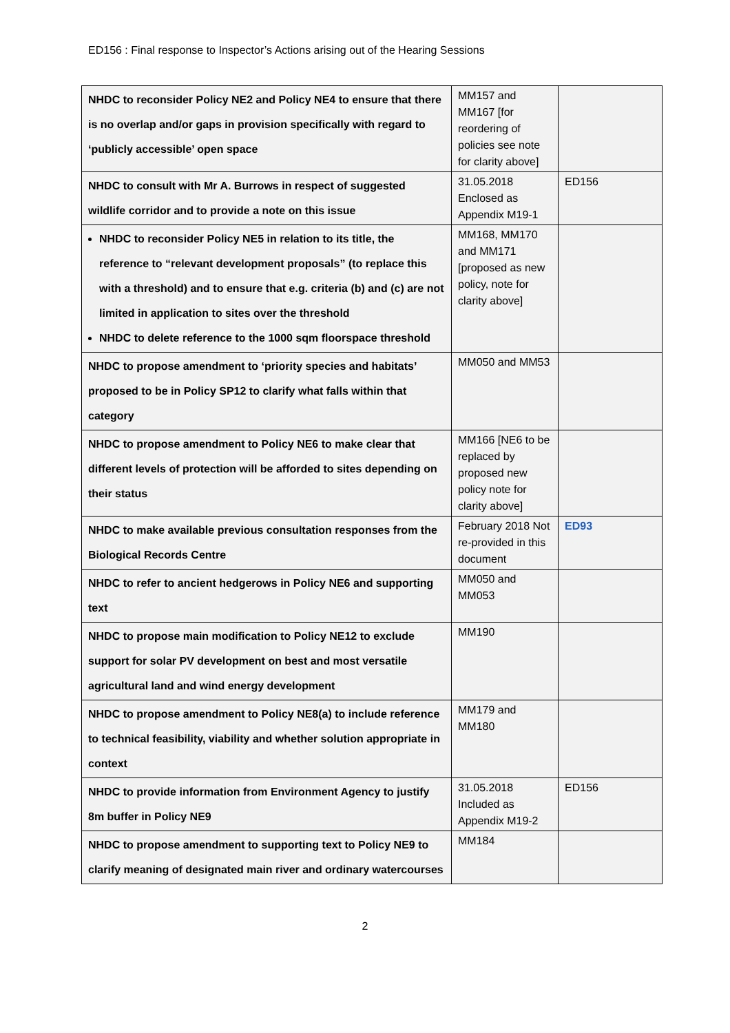ED156 : Final response to Inspector’s Actions arising out of the Hearing Sessions
| NHDC to reconsider Policy NE2 and Policy NE4 to ensure that there is no overlap and/or gaps in provision specifically with regard to ‘publicly accessible’ open space | MM157 and MM167 [for reordering of policies see note for clarity above] | |
| NHDC to consult with Mr A. Burrows in respect of suggested wildlife corridor and to provide a note on this issue | 31.05.2018 Enclosed as Appendix M19-1 | ED156 |
| NHDC to reconsider Policy NE5 in relation to its title, the reference to “relevant development proposals” (to replace this with a threshold) and to ensure that e.g. criteria (b) and (c) are not limited in application to sites over the threshold NHDC to delete reference to the 1000 sqm floorspace threshold | MM168, MM170 and MM171 [proposed as new policy, note for clarity above] | |
| NHDC to propose amendment to ‘priority species and habitats’ proposed to be in Policy SP12 to clarify what falls within that category | MM050 and MM53 | |
| NHDC to propose amendment to Policy NE6 to make clear that different levels of protection will be afforded to sites depending on their status | MM166 [NE6 to be replaced by proposed new policy note for clarity above] | |
| NHDC to make available previous consultation responses from the Biological Records Centre | February 2018 Not re-provided in this document | ED93 |
| NHDC to refer to ancient hedgerows in Policy NE6 and supporting text | MM050 and MM053 | |
| NHDC to propose main modification to Policy NE12 to exclude support for solar PV development on best and most versatile agricultural land and wind energy development | MM190 | |
| NHDC to propose amendment to Policy NE8(a) to include reference to technical feasibility, viability and whether solution appropriate in context | MM179 and MM180 | |
| NHDC to provide information from Environment Agency to justify 8m buffer in Policy NE9 | 31.05.2018 Included as Appendix M19-2 | ED156 |
| NHDC to propose amendment to supporting text to Policy NE9 to clarify meaning of designated main river and ordinary watercourses | MM184 | |
2